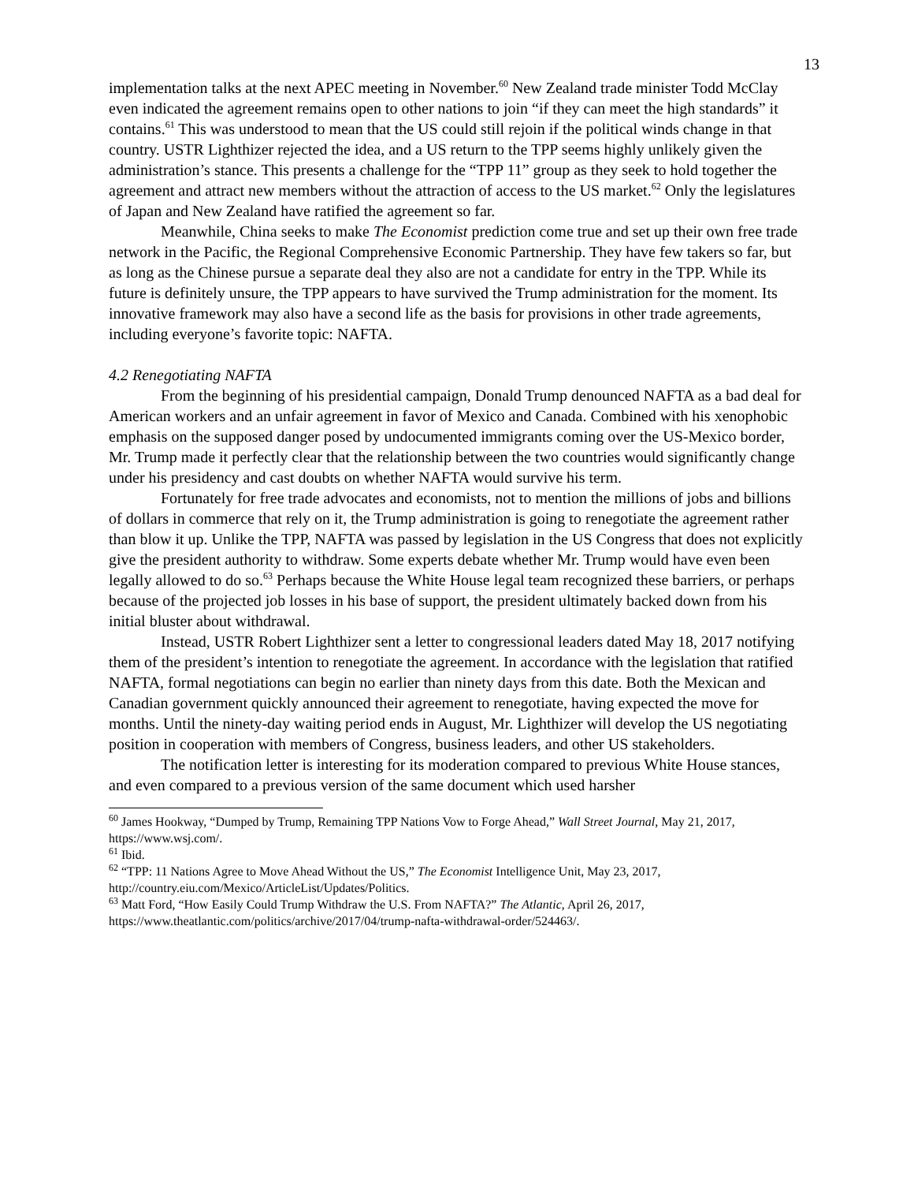13
implementation talks at the next APEC meeting in November.<sup>60</sup> New Zealand trade minister Todd McClay even indicated the agreement remains open to other nations to join “if they can meet the high standards” it contains.<sup>61</sup> This was understood to mean that the US could still rejoin if the political winds change in that country. USTR Lighthizer rejected the idea, and a US return to the TPP seems highly unlikely given the administration’s stance. This presents a challenge for the “TPP 11” group as they seek to hold together the agreement and attract new members without the attraction of access to the US market.<sup>62</sup> Only the legislatures of Japan and New Zealand have ratified the agreement so far.
Meanwhile, China seeks to make The Economist prediction come true and set up their own free trade network in the Pacific, the Regional Comprehensive Economic Partnership. They have few takers so far, but as long as the Chinese pursue a separate deal they also are not a candidate for entry in the TPP. While its future is definitely unsure, the TPP appears to have survived the Trump administration for the moment. Its innovative framework may also have a second life as the basis for provisions in other trade agreements, including everyone’s favorite topic: NAFTA.
4.2 Renegotiating NAFTA
From the beginning of his presidential campaign, Donald Trump denounced NAFTA as a bad deal for American workers and an unfair agreement in favor of Mexico and Canada. Combined with his xenophobic emphasis on the supposed danger posed by undocumented immigrants coming over the US-Mexico border, Mr. Trump made it perfectly clear that the relationship between the two countries would significantly change under his presidency and cast doubts on whether NAFTA would survive his term.
Fortunately for free trade advocates and economists, not to mention the millions of jobs and billions of dollars in commerce that rely on it, the Trump administration is going to renegotiate the agreement rather than blow it up. Unlike the TPP, NAFTA was passed by legislation in the US Congress that does not explicitly give the president authority to withdraw. Some experts debate whether Mr. Trump would have even been legally allowed to do so.<sup>63</sup> Perhaps because the White House legal team recognized these barriers, or perhaps because of the projected job losses in his base of support, the president ultimately backed down from his initial bluster about withdrawal.
Instead, USTR Robert Lighthizer sent a letter to congressional leaders dated May 18, 2017 notifying them of the president’s intention to renegotiate the agreement. In accordance with the legislation that ratified NAFTA, formal negotiations can begin no earlier than ninety days from this date. Both the Mexican and Canadian government quickly announced their agreement to renegotiate, having expected the move for months. Until the ninety-day waiting period ends in August, Mr. Lighthizer will develop the US negotiating position in cooperation with members of Congress, business leaders, and other US stakeholders.
The notification letter is interesting for its moderation compared to previous White House stances, and even compared to a previous version of the same document which used harsher
<sup>60</sup> James Hookway, “Dumped by Trump, Remaining TPP Nations Vow to Forge Ahead,” Wall Street Journal, May 21, 2017, https://www.wsj.com/.
<sup>61</sup> Ibid.
<sup>62</sup> “TPP: 11 Nations Agree to Move Ahead Without the US,” The Economist Intelligence Unit, May 23, 2017, http://country.eiu.com/Mexico/ArticleList/Updates/Politics.
<sup>63</sup> Matt Ford, “How Easily Could Trump Withdraw the U.S. From NAFTA?” The Atlantic, April 26, 2017, https://www.theatlantic.com/politics/archive/2017/04/trump-nafta-withdrawal-order/524463/.